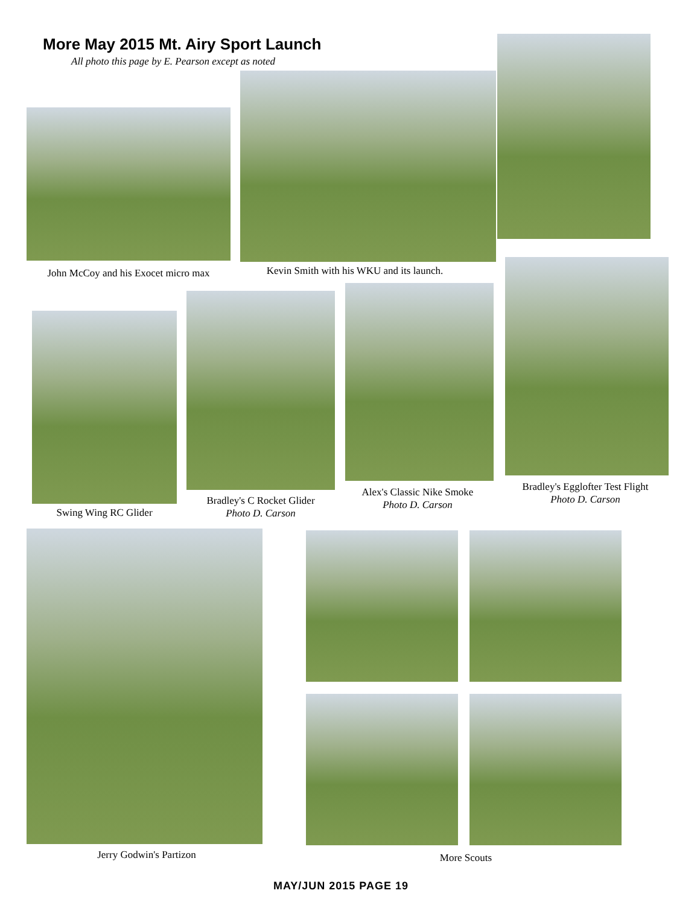More May 2015 Mt. Airy Sport Launch
All photo this page by E. Pearson except as noted
John McCoy and his Exocet micro max
Kevin Smith with his WKU and its launch.
Swing Wing RC Glider
Bradley's C Rocket Glider
Photo D. Carson
Alex's Classic Nike Smoke
Photo D. Carson
Bradley's Egglofter Test Flight
Photo D. Carson
Jerry Godwin's Partizon More Scouts
MAY/JUN 2015 PAGE 19